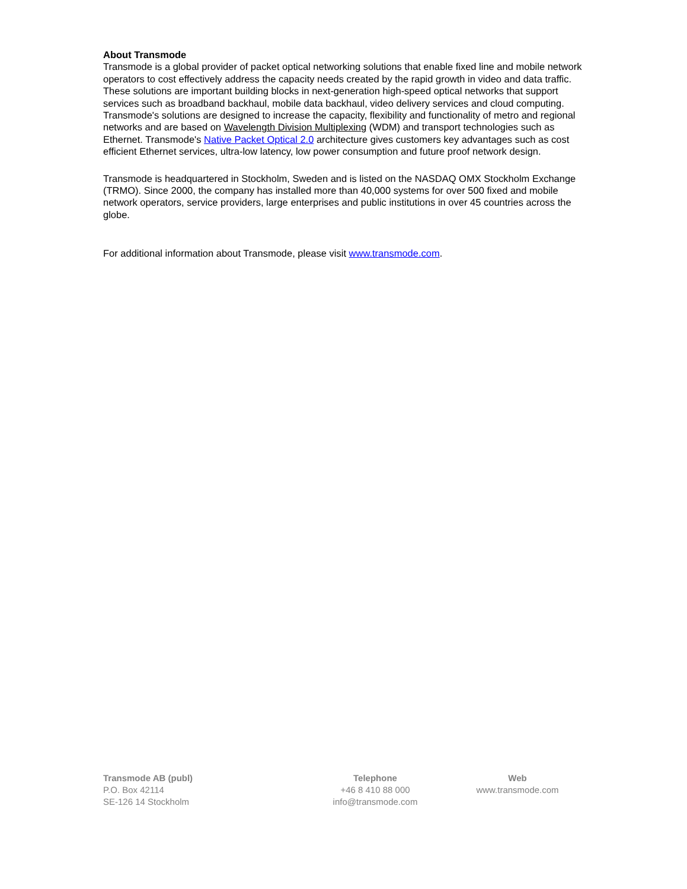About Transmode
Transmode is a global provider of packet optical networking solutions that enable fixed line and mobile network operators to cost effectively address the capacity needs created by the rapid growth in video and data traffic. These solutions are important building blocks in next-generation high-speed optical networks that support services such as broadband backhaul, mobile data backhaul, video delivery services and cloud computing. Transmode's solutions are designed to increase the capacity, flexibility and functionality of metro and regional networks and are based on Wavelength Division Multiplexing (WDM) and transport technologies such as Ethernet. Transmode's Native Packet Optical 2.0 architecture gives customers key advantages such as cost efficient Ethernet services, ultra-low latency, low power consumption and future proof network design.
Transmode is headquartered in Stockholm, Sweden and is listed on the NASDAQ OMX Stockholm Exchange (TRMO). Since 2000, the company has installed more than 40,000 systems for over 500 fixed and mobile network operators, service providers, large enterprises and public institutions in over 45 countries across the globe.
For additional information about Transmode, please visit www.transmode.com.
Transmode AB (publ)
P.O. Box 42114
SE-126 14 Stockholm
Telephone
+46 8 410 88 000
info@transmode.com
Web
www.transmode.com